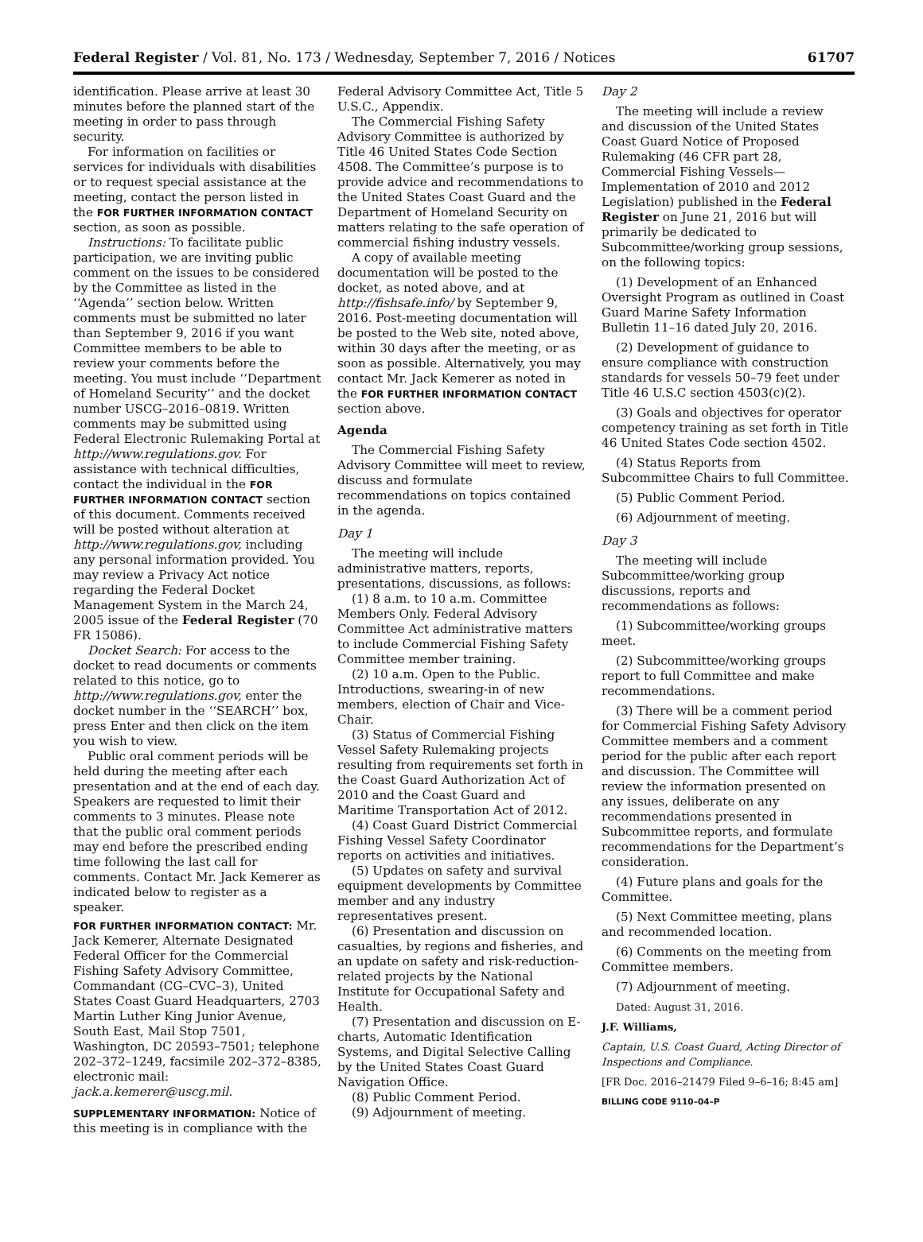Federal Register / Vol. 81, No. 173 / Wednesday, September 7, 2016 / Notices 61707
identification. Please arrive at least 30 minutes before the planned start of the meeting in order to pass through security.
For information on facilities or services for individuals with disabilities or to request special assistance at the meeting, contact the person listed in the FOR FURTHER INFORMATION CONTACT section, as soon as possible.
Instructions: To facilitate public participation, we are inviting public comment on the issues to be considered by the Committee as listed in the ‘‘Agenda’’ section below. Written comments must be submitted no later than September 9, 2016 if you want Committee members to be able to review your comments before the meeting. You must include ‘‘Department of Homeland Security’’ and the docket number USCG–2016–0819. Written comments may be submitted using Federal Electronic Rulemaking Portal at http://www.regulations.gov. For assistance with technical difficulties, contact the individual in the FOR FURTHER INFORMATION CONTACT section of this document. Comments received will be posted without alteration at http://www.regulations.gov, including any personal information provided. You may review a Privacy Act notice regarding the Federal Docket Management System in the March 24, 2005 issue of the Federal Register (70 FR 15086).
Docket Search: For access to the docket to read documents or comments related to this notice, go to http://www.regulations.gov, enter the docket number in the ‘‘SEARCH’’ box, press Enter and then click on the item you wish to view.
Public oral comment periods will be held during the meeting after each presentation and at the end of each day. Speakers are requested to limit their comments to 3 minutes. Please note that the public oral comment periods may end before the prescribed ending time following the last call for comments. Contact Mr. Jack Kemerer as indicated below to register as a speaker.
FOR FURTHER INFORMATION CONTACT: Mr. Jack Kemerer, Alternate Designated Federal Officer for the Commercial Fishing Safety Advisory Committee, Commandant (CG–CVC–3), United States Coast Guard Headquarters, 2703 Martin Luther King Junior Avenue, South East, Mail Stop 7501, Washington, DC 20593–7501; telephone 202–372–1249, facsimile 202–372–8385, electronic mail: jack.a.kemerer@uscg.mil.
SUPPLEMENTARY INFORMATION: Notice of this meeting is in compliance with the
Federal Advisory Committee Act, Title 5 U.S.C., Appendix.
The Commercial Fishing Safety Advisory Committee is authorized by Title 46 United States Code Section 4508. The Committee’s purpose is to provide advice and recommendations to the United States Coast Guard and the Department of Homeland Security on matters relating to the safe operation of commercial fishing industry vessels.
A copy of available meeting documentation will be posted to the docket, as noted above, and at http://fishsafe.info/ by September 9, 2016. Post-meeting documentation will be posted to the Web site, noted above, within 30 days after the meeting, or as soon as possible. Alternatively, you may contact Mr. Jack Kemerer as noted in the FOR FURTHER INFORMATION CONTACT section above.
Agenda
The Commercial Fishing Safety Advisory Committee will meet to review, discuss and formulate recommendations on topics contained in the agenda.
Day 1
The meeting will include administrative matters, reports, presentations, discussions, as follows:
(1) 8 a.m. to 10 a.m. Committee Members Only. Federal Advisory Committee Act administrative matters to include Commercial Fishing Safety Committee member training.
(2) 10 a.m. Open to the Public. Introductions, swearing-in of new members, election of Chair and Vice-Chair.
(3) Status of Commercial Fishing Vessel Safety Rulemaking projects resulting from requirements set forth in the Coast Guard Authorization Act of 2010 and the Coast Guard and Maritime Transportation Act of 2012.
(4) Coast Guard District Commercial Fishing Vessel Safety Coordinator reports on activities and initiatives.
(5) Updates on safety and survival equipment developments by Committee member and any industry representatives present.
(6) Presentation and discussion on casualties, by regions and fisheries, and an update on safety and risk-reduction-related projects by the National Institute for Occupational Safety and Health.
(7) Presentation and discussion on E-charts, Automatic Identification Systems, and Digital Selective Calling by the United States Coast Guard Navigation Office.
(8) Public Comment Period.
(9) Adjournment of meeting.
Day 2
The meeting will include a review and discussion of the United States Coast Guard Notice of Proposed Rulemaking (46 CFR part 28, Commercial Fishing Vessels—Implementation of 2010 and 2012 Legislation) published in the Federal Register on June 21, 2016 but will primarily be dedicated to Subcommittee/working group sessions, on the following topics:
(1) Development of an Enhanced Oversight Program as outlined in Coast Guard Marine Safety Information Bulletin 11–16 dated July 20, 2016.
(2) Development of guidance to ensure compliance with construction standards for vessels 50–79 feet under Title 46 U.S.C section 4503(c)(2).
(3) Goals and objectives for operator competency training as set forth in Title 46 United States Code section 4502.
(4) Status Reports from Subcommittee Chairs to full Committee.
(5) Public Comment Period.
(6) Adjournment of meeting.
Day 3
The meeting will include Subcommittee/working group discussions, reports and recommendations as follows:
(1) Subcommittee/working groups meet.
(2) Subcommittee/working groups report to full Committee and make recommendations.
(3) There will be a comment period for Commercial Fishing Safety Advisory Committee members and a comment period for the public after each report and discussion. The Committee will review the information presented on any issues, deliberate on any recommendations presented in Subcommittee reports, and formulate recommendations for the Department’s consideration.
(4) Future plans and goals for the Committee.
(5) Next Committee meeting, plans and recommended location.
(6) Comments on the meeting from Committee members.
(7) Adjournment of meeting.
Dated: August 31, 2016.
J.F. Williams,
Captain, U.S. Coast Guard, Acting Director of Inspections and Compliance.
[FR Doc. 2016–21479 Filed 9–6–16; 8:45 am]
BILLING CODE 9110–04–P